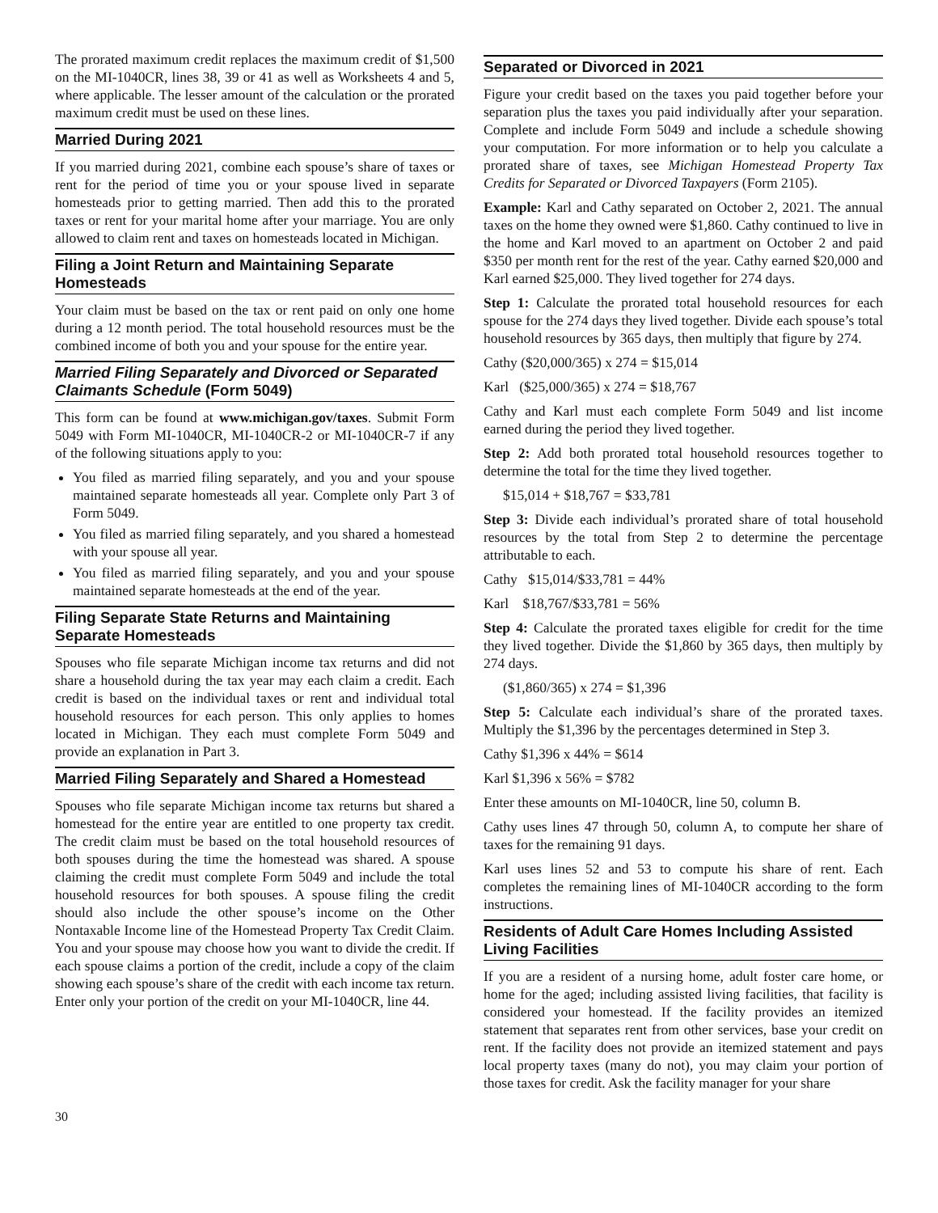The prorated maximum credit replaces the maximum credit of $1,500 on the MI-1040CR, lines 38, 39 or 41 as well as Worksheets 4 and 5, where applicable. The lesser amount of the calculation or the prorated maximum credit must be used on these lines.
Married During 2021
If you married during 2021, combine each spouse’s share of taxes or rent for the period of time you or your spouse lived in separate homesteads prior to getting married. Then add this to the prorated taxes or rent for your marital home after your marriage. You are only allowed to claim rent and taxes on homesteads located in Michigan.
Filing a Joint Return and Maintaining Separate Homesteads
Your claim must be based on the tax or rent paid on only one home during a 12 month period. The total household resources must be the combined income of both you and your spouse for the entire year.
Married Filing Separately and Divorced or Separated Claimants Schedule (Form 5049)
This form can be found at www.michigan.gov/taxes. Submit Form 5049 with Form MI-1040CR, MI-1040CR-2 or MI-1040CR-7 if any of the following situations apply to you:
You filed as married filing separately, and you and your spouse maintained separate homesteads all year. Complete only Part 3 of Form 5049.
You filed as married filing separately, and you shared a homestead with your spouse all year.
You filed as married filing separately, and you and your spouse maintained separate homesteads at the end of the year.
Filing Separate State Returns and Maintaining Separate Homesteads
Spouses who file separate Michigan income tax returns and did not share a household during the tax year may each claim a credit. Each credit is based on the individual taxes or rent and individual total household resources for each person. This only applies to homes located in Michigan. They each must complete Form 5049 and provide an explanation in Part 3.
Married Filing Separately and Shared a Homestead
Spouses who file separate Michigan income tax returns but shared a homestead for the entire year are entitled to one property tax credit. The credit claim must be based on the total household resources of both spouses during the time the homestead was shared. A spouse claiming the credit must complete Form 5049 and include the total household resources for both spouses. A spouse filing the credit should also include the other spouse’s income on the Other Nontaxable Income line of the Homestead Property Tax Credit Claim. You and your spouse may choose how you want to divide the credit. If each spouse claims a portion of the credit, include a copy of the claim showing each spouse’s share of the credit with each income tax return. Enter only your portion of the credit on your MI-1040CR, line 44.
Separated or Divorced in 2021
Figure your credit based on the taxes you paid together before your separation plus the taxes you paid individually after your separation. Complete and include Form 5049 and include a schedule showing your computation. For more information or to help you calculate a prorated share of taxes, see Michigan Homestead Property Tax Credits for Separated or Divorced Taxpayers (Form 2105).
Example: Karl and Cathy separated on October 2, 2021. The annual taxes on the home they owned were $1,860. Cathy continued to live in the home and Karl moved to an apartment on October 2 and paid $350 per month rent for the rest of the year. Cathy earned $20,000 and Karl earned $25,000. They lived together for 274 days.
Step 1: Calculate the prorated total household resources for each spouse for the 274 days they lived together. Divide each spouse’s total household resources by 365 days, then multiply that figure by 274.
Cathy ($20,000/365) x 274 = $15,014
Karl ($25,000/365) x 274 = $18,767
Cathy and Karl must each complete Form 5049 and list income earned during the period they lived together.
Step 2: Add both prorated total household resources together to determine the total for the time they lived together.
$15,014 + $18,767 = $33,781
Step 3: Divide each individual’s prorated share of total household resources by the total from Step 2 to determine the percentage attributable to each.
Cathy $15,014/$33,781 = 44%
Karl $18,767/$33,781 = 56%
Step 4: Calculate the prorated taxes eligible for credit for the time they lived together. Divide the $1,860 by 365 days, then multiply by 274 days.
($1,860/365) x 274 = $1,396
Step 5: Calculate each individual’s share of the prorated taxes. Multiply the $1,396 by the percentages determined in Step 3.
Cathy $1,396 x 44% = $614
Karl $1,396 x 56% = $782
Enter these amounts on MI-1040CR, line 50, column B.
Cathy uses lines 47 through 50, column A, to compute her share of taxes for the remaining 91 days.
Karl uses lines 52 and 53 to compute his share of rent. Each completes the remaining lines of MI-1040CR according to the form instructions.
Residents of Adult Care Homes Including Assisted Living Facilities
If you are a resident of a nursing home, adult foster care home, or home for the aged; including assisted living facilities, that facility is considered your homestead. If the facility provides an itemized statement that separates rent from other services, base your credit on rent. If the facility does not provide an itemized statement and pays local property taxes (many do not), you may claim your portion of those taxes for credit. Ask the facility manager for your share
30